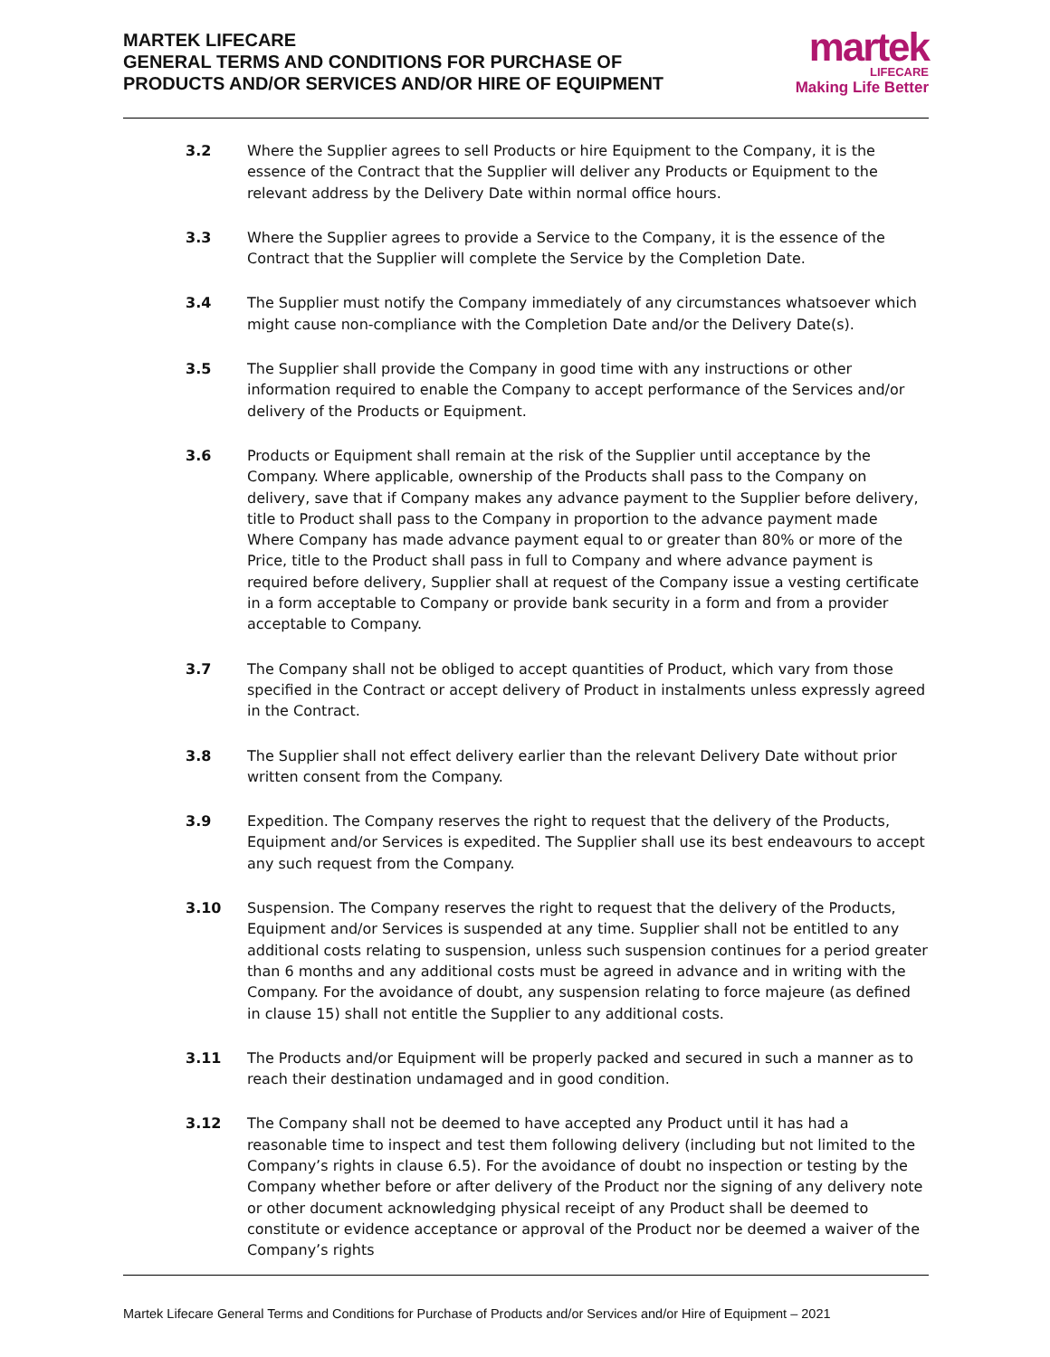MARTEK LIFECARE
GENERAL TERMS AND CONDITIONS FOR PURCHASE OF
PRODUCTS AND/OR SERVICES AND/OR HIRE OF EQUIPMENT
martek
LIFECARE
Making Life Better
3.2 Where the Supplier agrees to sell Products or hire Equipment to the Company, it is the essence of the Contract that the Supplier will deliver any Products or Equipment to the relevant address by the Delivery Date within normal office hours.
3.3 Where the Supplier agrees to provide a Service to the Company, it is the essence of the Contract that the Supplier will complete the Service by the Completion Date.
3.4 The Supplier must notify the Company immediately of any circumstances whatsoever which might cause non-compliance with the Completion Date and/or the Delivery Date(s).
3.5 The Supplier shall provide the Company in good time with any instructions or other information required to enable the Company to accept performance of the Services and/or delivery of the Products or Equipment.
3.6 Products or Equipment shall remain at the risk of the Supplier until acceptance by the Company. Where applicable, ownership of the Products shall pass to the Company on delivery, save that if Company makes any advance payment to the Supplier before delivery, title to Product shall pass to the Company in proportion to the advance payment made Where Company has made advance payment equal to or greater than 80% or more of the Price, title to the Product shall pass in full to Company and where advance payment is required before delivery, Supplier shall at request of the Company issue a vesting certificate in a form acceptable to Company or provide bank security in a form and from a provider acceptable to Company.
3.7 The Company shall not be obliged to accept quantities of Product, which vary from those specified in the Contract or accept delivery of Product in instalments unless expressly agreed in the Contract.
3.8 The Supplier shall not effect delivery earlier than the relevant Delivery Date without prior written consent from the Company.
3.9 Expedition. The Company reserves the right to request that the delivery of the Products, Equipment and/or Services is expedited. The Supplier shall use its best endeavours to accept any such request from the Company.
3.10 Suspension. The Company reserves the right to request that the delivery of the Products, Equipment and/or Services is suspended at any time. Supplier shall not be entitled to any additional costs relating to suspension, unless such suspension continues for a period greater than 6 months and any additional costs must be agreed in advance and in writing with the Company. For the avoidance of doubt, any suspension relating to force majeure (as defined in clause 15) shall not entitle the Supplier to any additional costs.
3.11 The Products and/or Equipment will be properly packed and secured in such a manner as to reach their destination undamaged and in good condition.
3.12 The Company shall not be deemed to have accepted any Product until it has had a reasonable time to inspect and test them following delivery (including but not limited to the Company’s rights in clause 6.5). For the avoidance of doubt no inspection or testing by the Company whether before or after delivery of the Product nor the signing of any delivery note or other document acknowledging physical receipt of any Product shall be deemed to constitute or evidence acceptance or approval of the Product nor be deemed a waiver of the Company’s rights
Martek Lifecare General Terms and Conditions for Purchase of Products and/or Services and/or Hire of Equipment – 2021